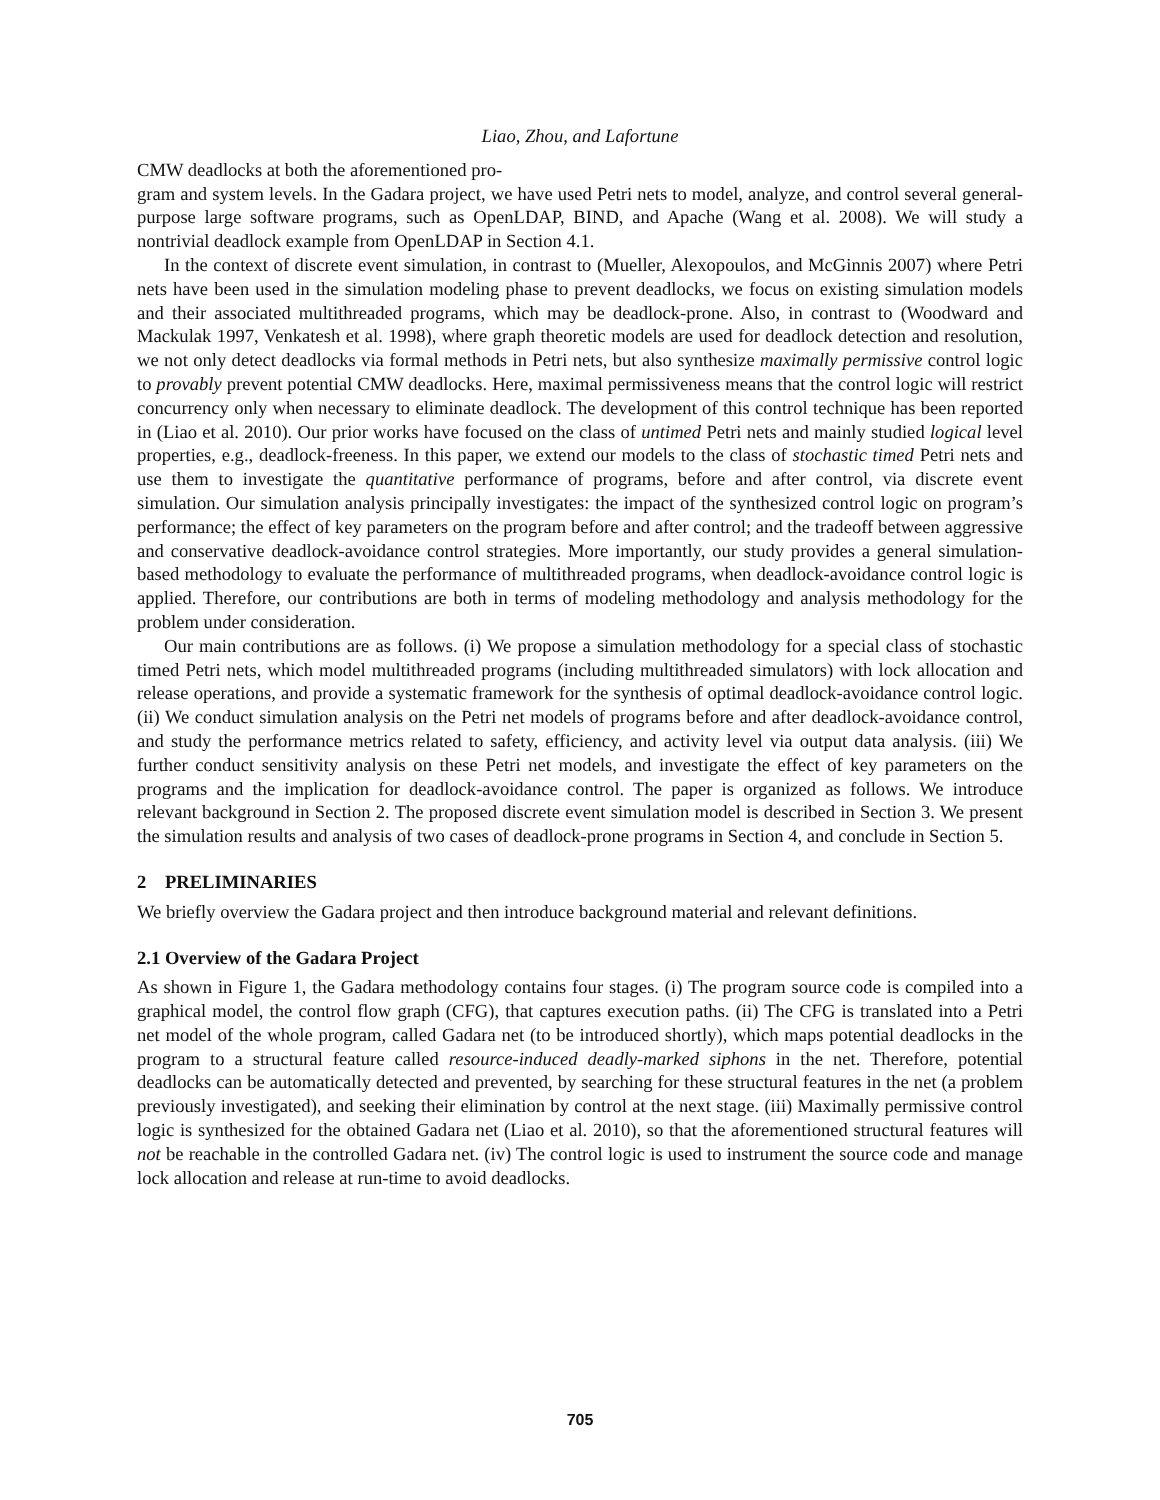Liao, Zhou, and Lafortune
CMW deadlocks at both the aforementioned pro-
gram and system levels. In the Gadara project, we have used Petri nets to model, analyze, and control several general-purpose large software programs, such as OpenLDAP, BIND, and Apache (Wang et al. 2008). We will study a nontrivial deadlock example from OpenLDAP in Section 4.1.
In the context of discrete event simulation, in contrast to (Mueller, Alexopoulos, and McGinnis 2007) where Petri nets have been used in the simulation modeling phase to prevent deadlocks, we focus on existing simulation models and their associated multithreaded programs, which may be deadlock-prone. Also, in contrast to (Woodward and Mackulak 1997, Venkatesh et al. 1998), where graph theoretic models are used for deadlock detection and resolution, we not only detect deadlocks via formal methods in Petri nets, but also synthesize maximally permissive control logic to provably prevent potential CMW deadlocks. Here, maximal permissiveness means that the control logic will restrict concurrency only when necessary to eliminate deadlock. The development of this control technique has been reported in (Liao et al. 2010). Our prior works have focused on the class of untimed Petri nets and mainly studied logical level properties, e.g., deadlock-freeness. In this paper, we extend our models to the class of stochastic timed Petri nets and use them to investigate the quantitative performance of programs, before and after control, via discrete event simulation. Our simulation analysis principally investigates: the impact of the synthesized control logic on program’s performance; the effect of key parameters on the program before and after control; and the tradeoff between aggressive and conservative deadlock-avoidance control strategies. More importantly, our study provides a general simulation-based methodology to evaluate the performance of multithreaded programs, when deadlock-avoidance control logic is applied. Therefore, our contributions are both in terms of modeling methodology and analysis methodology for the problem under consideration.
Our main contributions are as follows. (i) We propose a simulation methodology for a special class of stochastic timed Petri nets, which model multithreaded programs (including multithreaded simulators) with lock allocation and release operations, and provide a systematic framework for the synthesis of optimal deadlock-avoidance control logic. (ii) We conduct simulation analysis on the Petri net models of programs before and after deadlock-avoidance control, and study the performance metrics related to safety, efficiency, and activity level via output data analysis. (iii) We further conduct sensitivity analysis on these Petri net models, and investigate the effect of key parameters on the programs and the implication for deadlock-avoidance control. The paper is organized as follows. We introduce relevant background in Section 2. The proposed discrete event simulation model is described in Section 3. We present the simulation results and analysis of two cases of deadlock-prone programs in Section 4, and conclude in Section 5.
2 PRELIMINARIES
We briefly overview the Gadara project and then introduce background material and relevant definitions.
2.1 Overview of the Gadara Project
As shown in Figure 1, the Gadara methodology contains four stages. (i) The program source code is compiled into a graphical model, the control flow graph (CFG), that captures execution paths. (ii) The CFG is translated into a Petri net model of the whole program, called Gadara net (to be introduced shortly), which maps potential deadlocks in the program to a structural feature called resource-induced deadly-marked siphons in the net. Therefore, potential deadlocks can be automatically detected and prevented, by searching for these structural features in the net (a problem previously investigated), and seeking their elimination by control at the next stage. (iii) Maximally permissive control logic is synthesized for the obtained Gadara net (Liao et al. 2010), so that the aforementioned structural features will not be reachable in the controlled Gadara net. (iv) The control logic is used to instrument the source code and manage lock allocation and release at run-time to avoid deadlocks.
705